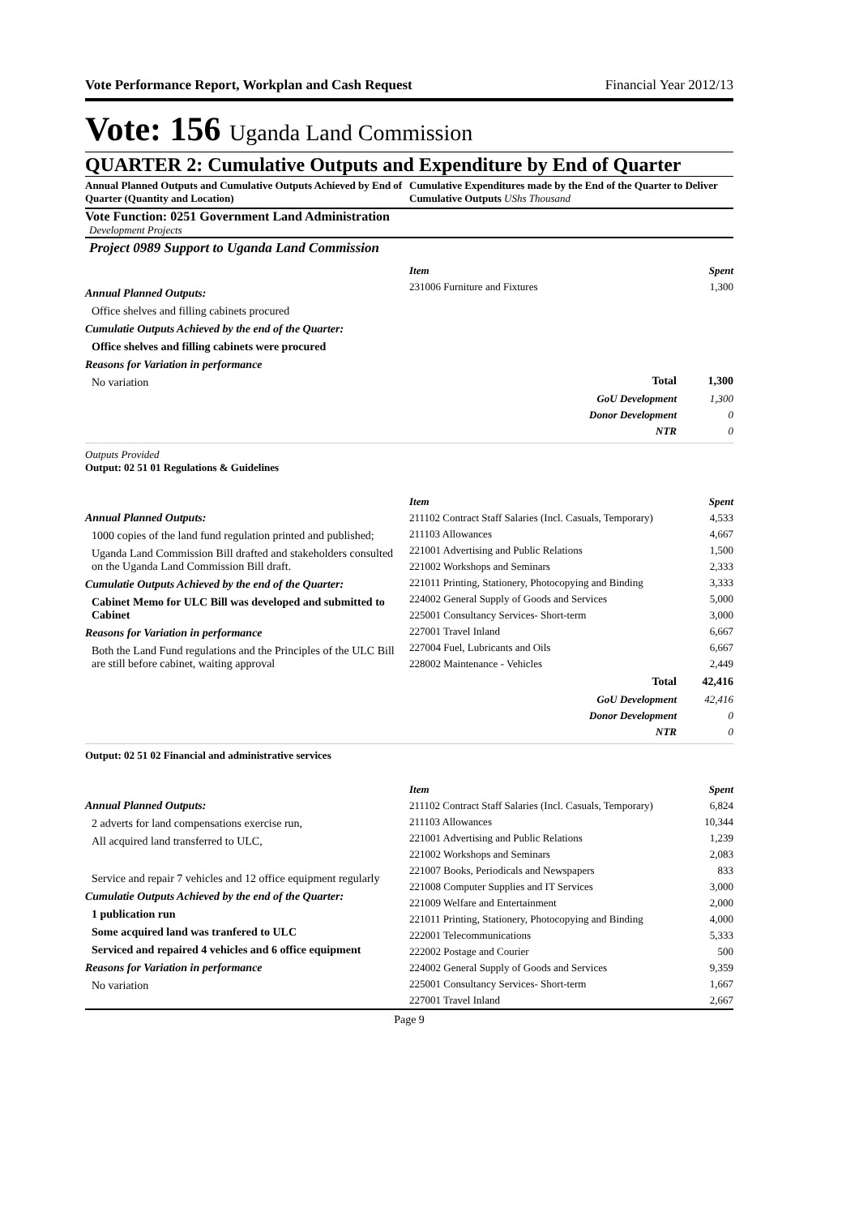Vote Performance Report, Workplan and Cash Request Financial Year 2012/13
Vote: 156 Uganda Land Commission
QUARTER 2: Cumulative Outputs and Expenditure by End of Quarter
Annual Planned Outputs and Cumulative Outputs Achieved by End of Quarter (Quantity and Location)
Cumulative Expenditures made by the End of the Quarter to Deliver Cumulative Outputs UShs Thousand
Vote Function: 0251 Government Land Administration
Development Projects
Project 0989 Support to Uganda Land Commission
Annual Planned Outputs:
Office shelves and filling cabinets procured
Cumulatie Outputs Achieved by the end of the Quarter:
Office shelves and filling cabinets were procured
Reasons for Variation in performance
No variation
| Item | | Spent |
| 231006 Furniture and Fixtures | | 1,300 |
| | Total | 1,300 |
| | GoU Development | 1,300 |
| | Donor Development | 0 |
| | NTR | 0 |
Outputs Provided
Output: 02 51 01 Regulations & Guidelines
Annual Planned Outputs:
1000 copies of the land fund regulation printed and published;
Uganda Land Commission Bill drafted and stakeholders consulted on the Uganda Land Commission Bill draft.
Cumulatie Outputs Achieved by the end of the Quarter:
Cabinet Memo for ULC Bill was developed and submitted to Cabinet
Reasons for Variation in performance
Both the Land Fund regulations and the Principles of the ULC Bill are still before cabinet, waiting approval
| Item | | Spent |
| 211102 Contract Staff Salaries (Incl. Casuals, Temporary) | | 4,533 |
| 211103 Allowances | | 4,667 |
| 221001 Advertising and Public Relations | | 1,500 |
| 221002 Workshops and Seminars | | 2,333 |
| 221011 Printing, Stationery, Photocopying and Binding | | 3,333 |
| 224002 General Supply of Goods and Services | | 5,000 |
| 225001 Consultancy Services- Short-term | | 3,000 |
| 227001 Travel Inland | | 6,667 |
| 227004 Fuel, Lubricants and Oils | | 6,667 |
| 228002 Maintenance - Vehicles | | 2,449 |
| | Total | 42,416 |
| | GoU Development | 42,416 |
| | Donor Development | 0 |
| | NTR | 0 |
Output: 02 51 02 Financial and administrative services
Annual Planned Outputs:
2 adverts for land compensations exercise run,
All acquired land transferred to ULC,
Service and repair 7 vehicles and 12 office equipment regularly
Cumulatie Outputs Achieved by the end of the Quarter:
1 publication run
Some acquired land was tranfered to ULC
Serviced and repaired 4 vehicles and 6 office equipment
Reasons for Variation in performance
No variation
| Item | Spent |
| 211102 Contract Staff Salaries (Incl. Casuals, Temporary) | 6,824 |
| 211103 Allowances | 10,344 |
| 221001 Advertising and Public Relations | 1,239 |
| 221002 Workshops and Seminars | 2,083 |
| 221007 Books, Periodicals and Newspapers | 833 |
| 221008 Computer Supplies and IT Services | 3,000 |
| 221009 Welfare and Entertainment | 2,000 |
| 221011 Printing, Stationery, Photocopying and Binding | 4,000 |
| 222001 Telecommunications | 5,333 |
| 222002 Postage and Courier | 500 |
| 224002 General Supply of Goods and Services | 9,359 |
| 225001 Consultancy Services- Short-term | 1,667 |
| 227001 Travel Inland | 2,667 |
Page 9